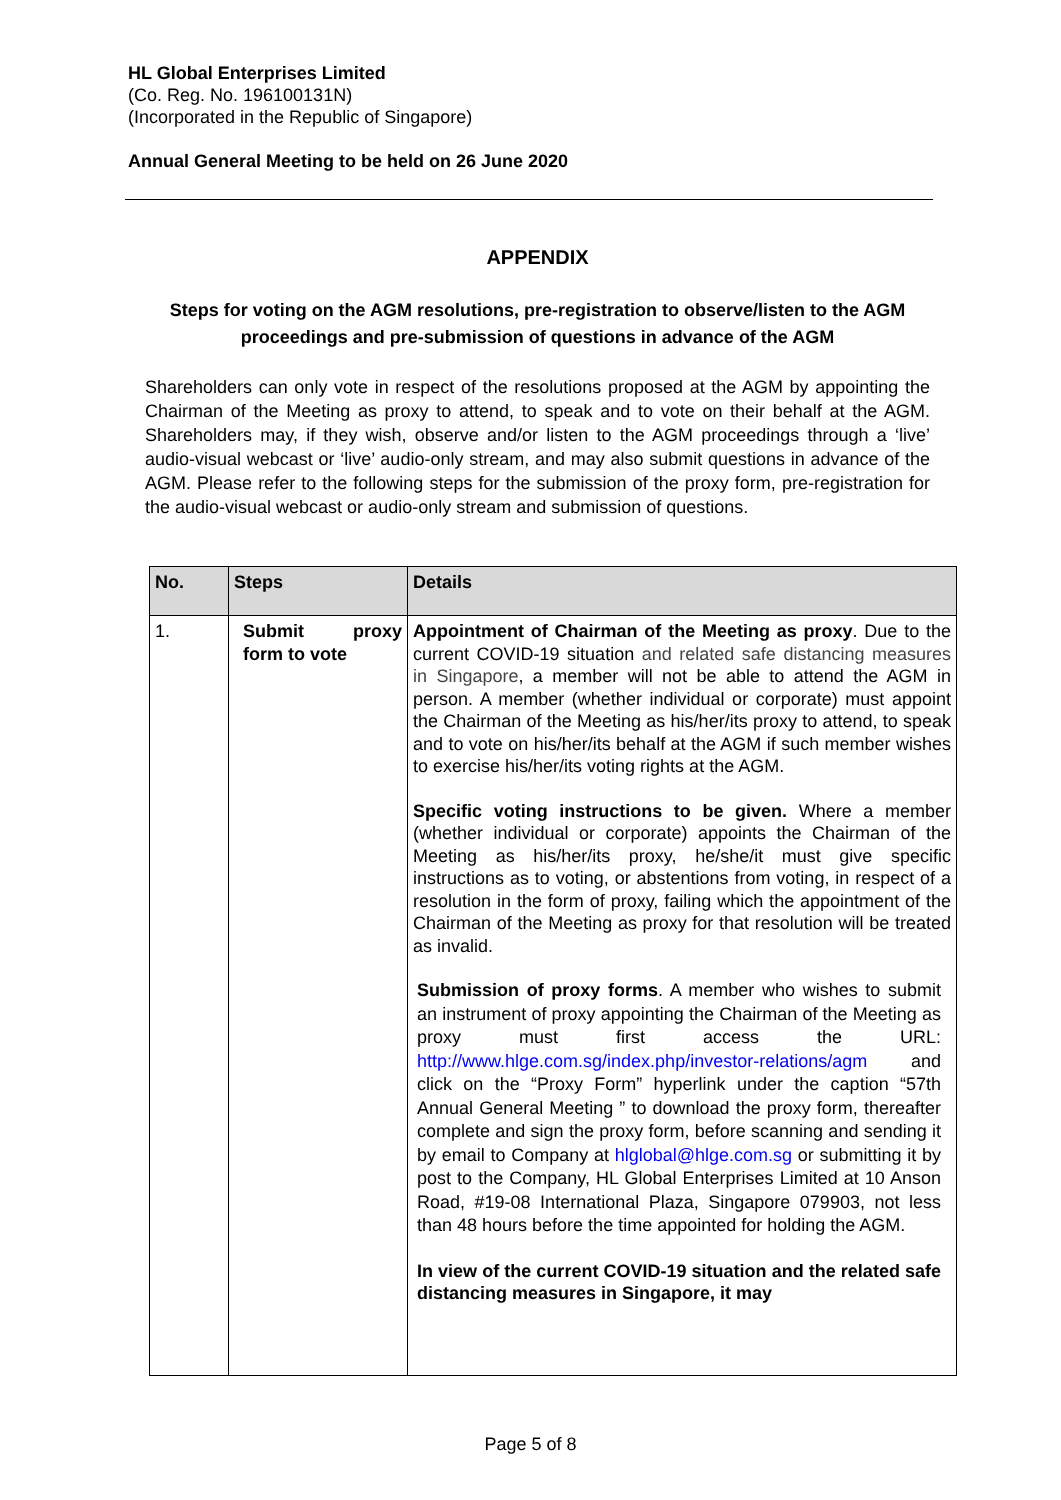HL Global Enterprises Limited
(Co. Reg. No. 196100131N)
(Incorporated in the Republic of Singapore)
Annual General Meeting to be held on 26 June 2020
APPENDIX
Steps for voting on the AGM resolutions, pre-registration to observe/listen to the AGM proceedings and pre-submission of questions in advance of the AGM
Shareholders can only vote in respect of the resolutions proposed at the AGM by appointing the Chairman of the Meeting as proxy to attend, to speak and to vote on their behalf at the AGM. Shareholders may, if they wish, observe and/or listen to the AGM proceedings through a ‘live’ audio-visual webcast or ‘live’ audio-only stream, and may also submit questions in advance of the AGM. Please refer to the following steps for the submission of the proxy form, pre-registration for the audio-visual webcast or audio-only stream and submission of questions.
| No. | Steps | Details |
| --- | --- | --- |
| 1. | Submit proxy form to vote | Appointment of Chairman of the Meeting as proxy . Due to the current COVID-19 situation and related safe distancing measures in Singapore , a member will not be able to attend the AGM in person. A member (whether individual or corporate) must appoint the Chairman of the Meeting as his/her/its proxy to attend, to speak and to vote on his/her/its behalf at the AGM if such member wishes to exercise his/her/its voting rights at the AGM. Specific voting instructions to be given. Where a member (whether individual or corporate) appoints the Chairman of the Meeting as his/her/its proxy, he/she/it must give specific instructions as to voting, or abstentions from voting, in respect of a resolution in the form of proxy, failing which the appointment of the Chairman of the Meeting as proxy for that resolution will be treated as invalid. Submission of proxy forms . A member who wishes to submit an instrument of proxy appointing the Chairman of the Meeting as proxy must first access the URL: http://www.hlge.com.sg/index.php/investor-relations/agm and click on the “Proxy Form” hyperlink under the caption “57th Annual General Meeting ” to download the proxy form, thereafter complete and sign the proxy form, before scanning and sending it by email to Company at hlglobal@hlge.com.sg or submitting it by post to the Company, HL Global Enterprises Limited at 10 Anson Road, #19-08 International Plaza, Singapore 079903, not less than 48 hours before the time appointed for holding the AGM. In view of the current COVID-19 situation and the related safe distancing measures in Singapore, it may |
Page 5 of 8